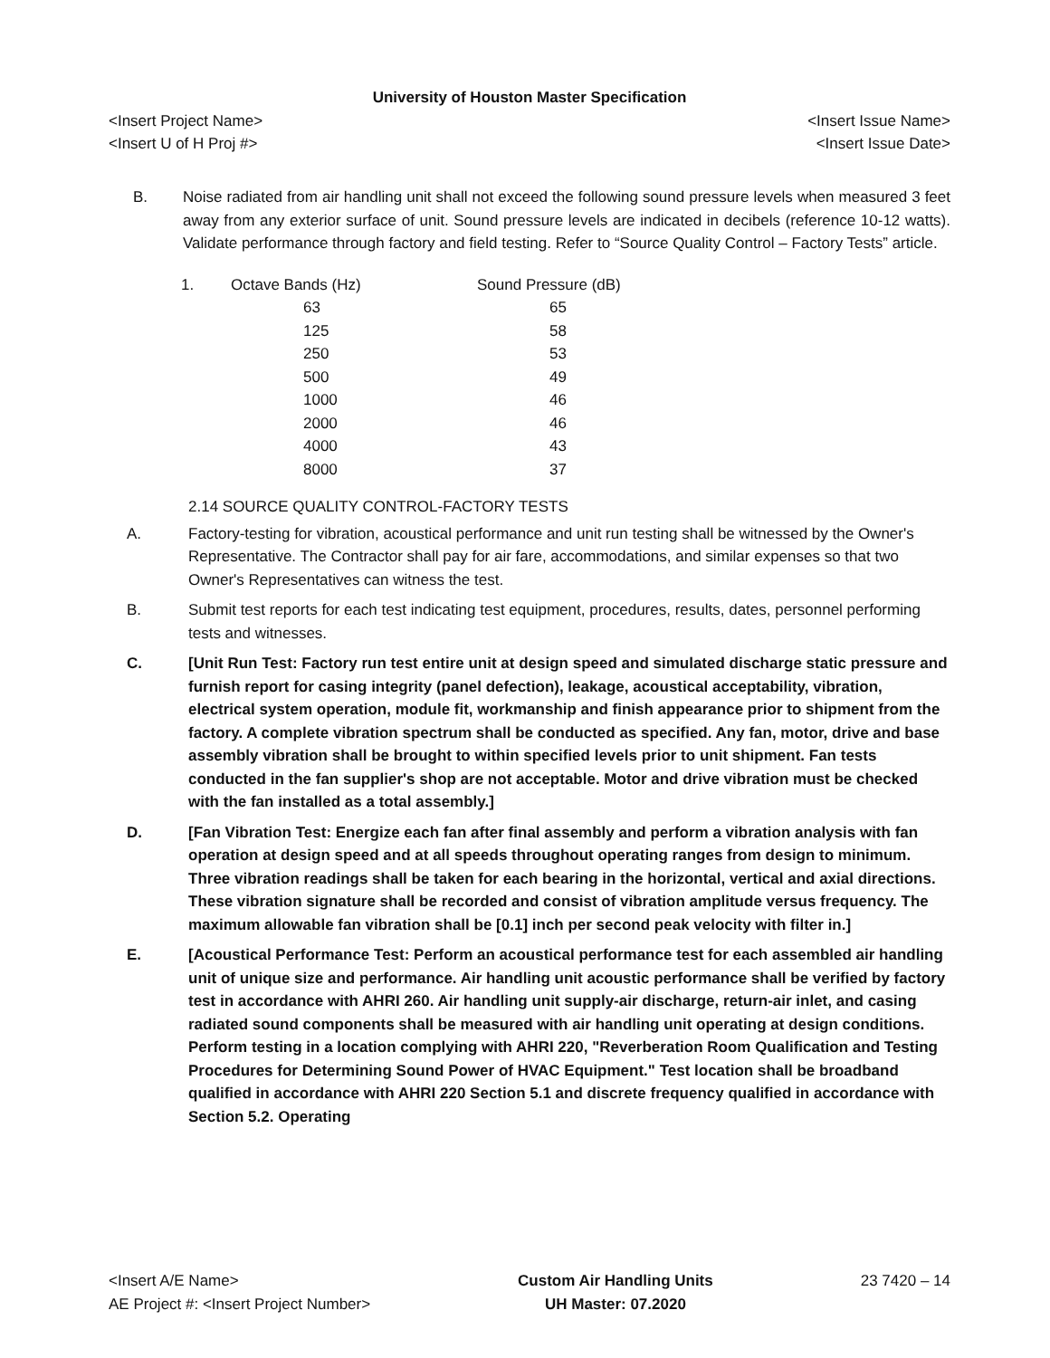University of Houston Master Specification
<Insert Project Name> <Insert Issue Name>
<Insert U of H Proj #> <Insert Issue Date>
B. Noise radiated from air handling unit shall not exceed the following sound pressure levels when measured 3 feet away from any exterior surface of unit. Sound pressure levels are indicated in decibels (reference 10-12 watts). Validate performance through factory and field testing. Refer to “Source Quality Control – Factory Tests” article.
| 1. | Octave Bands (Hz) | Sound Pressure (dB) |
| --- | --- | --- |
| | 63 | 65 |
| | 125 | 58 |
| | 250 | 53 |
| | 500 | 49 |
| | 1000 | 46 |
| | 2000 | 46 |
| | 4000 | 43 |
| | 8000 | 37 |
2.14 SOURCE QUALITY CONTROL-FACTORY TESTS
A. Factory-testing for vibration, acoustical performance and unit run testing shall be witnessed by the Owner's Representative. The Contractor shall pay for air fare, accommodations, and similar expenses so that two Owner's Representatives can witness the test.
B. Submit test reports for each test indicating test equipment, procedures, results, dates, personnel performing tests and witnesses.
C. [Unit Run Test: Factory run test entire unit at design speed and simulated discharge static pressure and furnish report for casing integrity (panel defection), leakage, acoustical acceptability, vibration, electrical system operation, module fit, workmanship and finish appearance prior to shipment from the factory. A complete vibration spectrum shall be conducted as specified. Any fan, motor, drive and base assembly vibration shall be brought to within specified levels prior to unit shipment. Fan tests conducted in the fan supplier's shop are not acceptable. Motor and drive vibration must be checked with the fan installed as a total assembly.]
D. [Fan Vibration Test: Energize each fan after final assembly and perform a vibration analysis with fan operation at design speed and at all speeds throughout operating ranges from design to minimum. Three vibration readings shall be taken for each bearing in the horizontal, vertical and axial directions. These vibration signature shall be recorded and consist of vibration amplitude versus frequency. The maximum allowable fan vibration shall be [0.1] inch per second peak velocity with filter in.]
E. [Acoustical Performance Test: Perform an acoustical performance test for each assembled air handling unit of unique size and performance. Air handling unit acoustic performance shall be verified by factory test in accordance with AHRI 260. Air handling unit supply-air discharge, return-air inlet, and casing radiated sound components shall be measured with air handling unit operating at design conditions. Perform testing in a location complying with AHRI 220, "Reverberation Room Qualification and Testing Procedures for Determining Sound Power of HVAC Equipment." Test location shall be broadband qualified in accordance with AHRI 220 Section 5.1 and discrete frequency qualified in accordance with Section 5.2. Operating
<Insert A/E Name>
AE Project #: <Insert Project Number>
Custom Air Handling Units
UH Master: 07.2020
23 7420 – 14